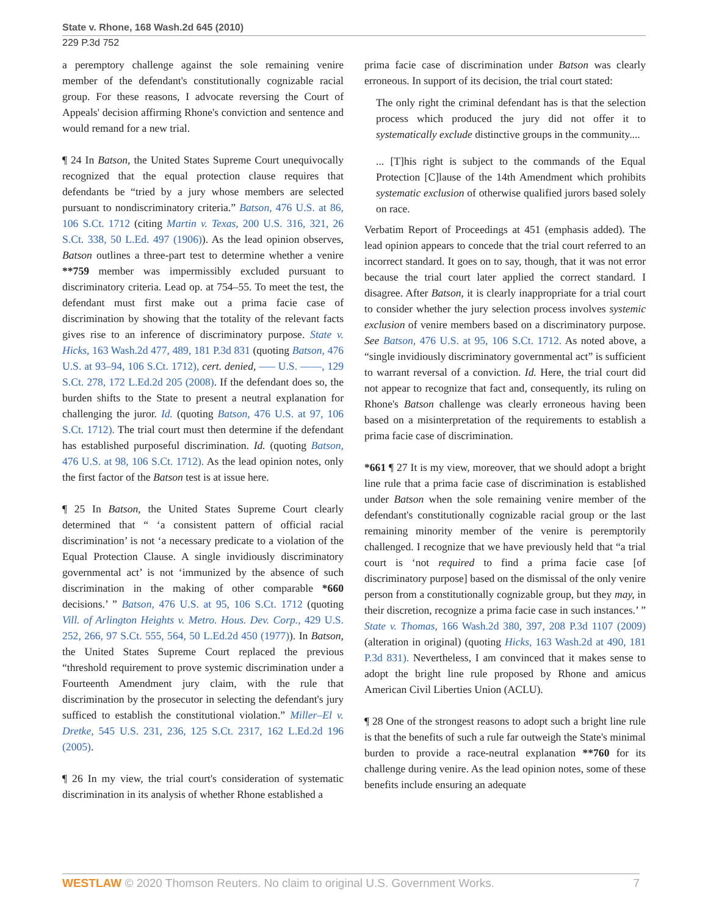State v. Rhone, 168 Wash.2d 645 (2010)
229 P.3d 752
a peremptory challenge against the sole remaining venire member of the defendant's constitutionally cognizable racial group. For these reasons, I advocate reversing the Court of Appeals' decision affirming Rhone's conviction and sentence and would remand for a new trial.
¶ 24 In Batson, the United States Supreme Court unequivocally recognized that the equal protection clause requires that defendants be “tried by a jury whose members are selected pursuant to nondiscriminatory criteria.” Batson, 476 U.S. at 86, 106 S.Ct. 1712 (citing Martin v. Texas, 200 U.S. 316, 321, 26 S.Ct. 338, 50 L.Ed. 497 (1906)). As the lead opinion observes, Batson outlines a three-part test to determine whether a venire **759 member was impermissibly excluded pursuant to discriminatory criteria. Lead op. at 754–55. To meet the test, the defendant must first make out a prima facie case of discrimination by showing that the totality of the relevant facts gives rise to an inference of discriminatory purpose. State v. Hicks, 163 Wash.2d 477, 489, 181 P.3d 831 (quoting Batson, 476 U.S. at 93–94, 106 S.Ct. 1712), cert. denied, ––– U.S. ––––, 129 S.Ct. 278, 172 L.Ed.2d 205 (2008). If the defendant does so, the burden shifts to the State to present a neutral explanation for challenging the juror. Id. (quoting Batson, 476 U.S. at 97, 106 S.Ct. 1712). The trial court must then determine if the defendant has established purposeful discrimination. Id. (quoting Batson, 476 U.S. at 98, 106 S.Ct. 1712). As the lead opinion notes, only the first factor of the Batson test is at issue here.
¶ 25 In Batson, the United States Supreme Court clearly determined that “ ‘a consistent pattern of official racial discrimination’ is not ‘a necessary predicate to a violation of the Equal Protection Clause. A single invidiously discriminatory governmental act’ is not ‘immunized by the absence of such discrimination in the making of other comparable *660 decisions.’ ” Batson, 476 U.S. at 95, 106 S.Ct. 1712 (quoting Vill. of Arlington Heights v. Metro. Hous. Dev. Corp., 429 U.S. 252, 266, 97 S.Ct. 555, 564, 50 L.Ed.2d 450 (1977)). In Batson, the United States Supreme Court replaced the previous “threshold requirement to prove systemic discrimination under a Fourteenth Amendment jury claim, with the rule that discrimination by the prosecutor in selecting the defendant's jury sufficed to establish the constitutional violation.” Miller–El v. Dretke, 545 U.S. 231, 236, 125 S.Ct. 2317, 162 L.Ed.2d 196 (2005).
¶ 26 In my view, the trial court's consideration of systematic discrimination in its analysis of whether Rhone established a
prima facie case of discrimination under Batson was clearly erroneous. In support of its decision, the trial court stated:
The only right the criminal defendant has is that the selection process which produced the jury did not offer it to systematically exclude distinctive groups in the community....
... [T]his right is subject to the commands of the Equal Protection [C]lause of the 14th Amendment which prohibits systematic exclusion of otherwise qualified jurors based solely on race.
Verbatim Report of Proceedings at 451 (emphasis added). The lead opinion appears to concede that the trial court referred to an incorrect standard. It goes on to say, though, that it was not error because the trial court later applied the correct standard. I disagree. After Batson, it is clearly inappropriate for a trial court to consider whether the jury selection process involves systemic exclusion of venire members based on a discriminatory purpose. See Batson, 476 U.S. at 95, 106 S.Ct. 1712. As noted above, a “single invidiously discriminatory governmental act” is sufficient to warrant reversal of a conviction. Id. Here, the trial court did not appear to recognize that fact and, consequently, its ruling on Rhone's Batson challenge was clearly erroneous having been based on a misinterpretation of the requirements to establish a prima facie case of discrimination.
*661 ¶ 27 It is my view, moreover, that we should adopt a bright line rule that a prima facie case of discrimination is established under Batson when the sole remaining venire member of the defendant's constitutionally cognizable racial group or the last remaining minority member of the venire is peremptorily challenged. I recognize that we have previously held that “a trial court is ‘not required to find a prima facie case [of discriminatory purpose] based on the dismissal of the only venire person from a constitutionally cognizable group, but they may, in their discretion, recognize a prima facie case in such instances.’ ” State v. Thomas, 166 Wash.2d 380, 397, 208 P.3d 1107 (2009) (alteration in original) (quoting Hicks, 163 Wash.2d at 490, 181 P.3d 831). Nevertheless, I am convinced that it makes sense to adopt the bright line rule proposed by Rhone and amicus American Civil Liberties Union (ACLU).
¶ 28 One of the strongest reasons to adopt such a bright line rule is that the benefits of such a rule far outweigh the State's minimal burden to provide a race-neutral explanation **760 for its challenge during venire. As the lead opinion notes, some of these benefits include ensuring an adequate
WESTLAW © 2020 Thomson Reuters. No claim to original U.S. Government Works. 7